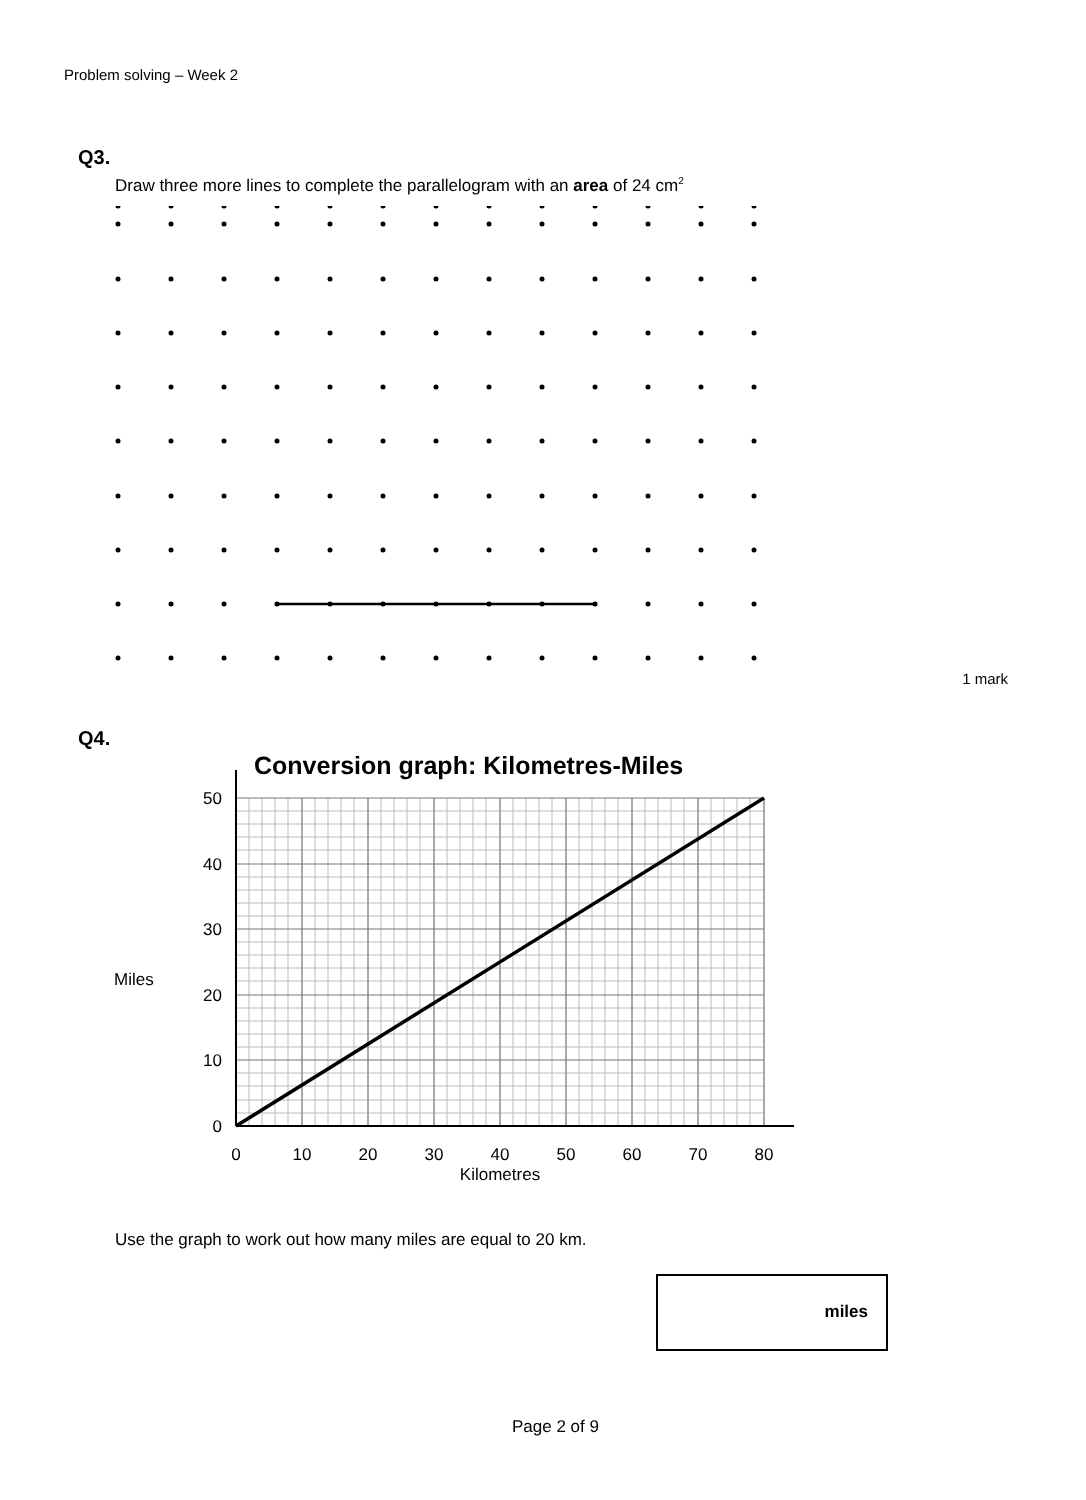Problem solving – Week 2
Q3.
Draw three more lines to complete the parallelogram with an area of 24 cm<sup>2</sup>
1 mark
Q4.
Miles
Conversion graph: Kilometres-Miles
50
40
30
20
10
0
0
10
20
30
40
50
60
70
80
Kilometres
Use the graph to work out how many miles are equal to 20 km.
miles
Page 2 of 9